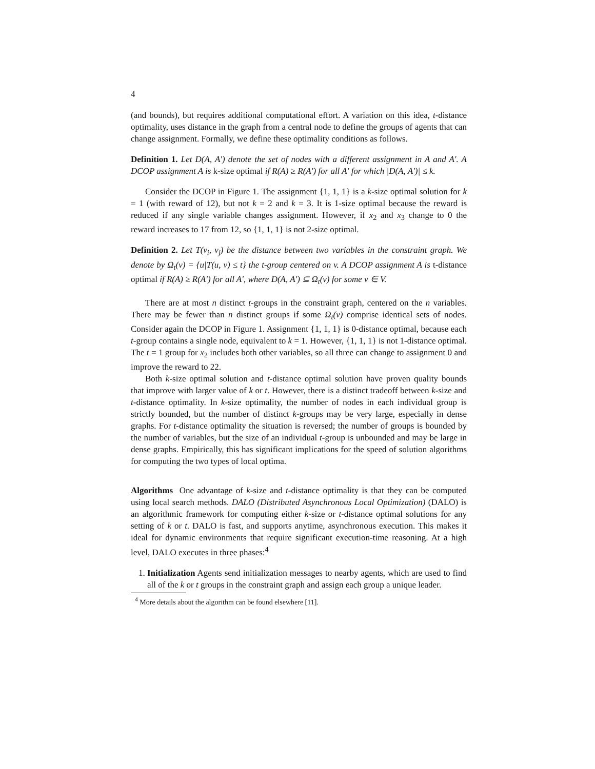4
(and bounds), but requires additional computational effort. A variation on this idea, t-distance optimality, uses distance in the graph from a central node to define the groups of agents that can change assignment. Formally, we define these optimality conditions as follows.
Definition 1. Let D(A, A′) denote the set of nodes with a different assignment in A and A′. A DCOP assignment A is k-size optimal if R(A) ≥ R(A′) for all A′ for which |D(A, A′)| ≤ k.
Consider the DCOP in Figure 1. The assignment {1, 1, 1} is a k-size optimal solution for k = 1 (with reward of 12), but not k = 2 and k = 3. It is 1-size optimal because the reward is reduced if any single variable changes assignment. However, if x<sub>2</sub> and x<sub>3</sub> change to 0 the reward increases to 17 from 12, so {1, 1, 1} is not 2-size optimal.
Definition 2. Let T(v<sub>i</sub>, v<sub>j</sub>) be the distance between two variables in the constraint graph. We denote by Ω<sub>t</sub>(v) = {u|T(u, v) ≤ t} the t-group centered on v. A DCOP assignment A is t-distance optimal if R(A) ≥ R(A′) for all A′, where D(A, A′) ⊆ Ω<sub>t</sub>(v) for some v ∈ V.
There are at most n distinct t-groups in the constraint graph, centered on the n variables. There may be fewer than n distinct groups if some Ω<sub>t</sub>(v) comprise identical sets of nodes. Consider again the DCOP in Figure 1. Assignment {1, 1, 1} is 0-distance optimal, because each t-group contains a single node, equivalent to k = 1. However, {1, 1, 1} is not 1-distance optimal. The t = 1 group for x<sub>2</sub> includes both other variables, so all three can change to assignment 0 and improve the reward to 22.
Both k-size optimal solution and t-distance optimal solution have proven quality bounds that improve with larger value of k or t. However, there is a distinct tradeoff between k-size and t-distance optimality. In k-size optimality, the number of nodes in each individual group is strictly bounded, but the number of distinct k-groups may be very large, especially in dense graphs. For t-distance optimality the situation is reversed; the number of groups is bounded by the number of variables, but the size of an individual t-group is unbounded and may be large in dense graphs. Empirically, this has significant implications for the speed of solution algorithms for computing the two types of local optima.
Algorithms One advantage of k-size and t-distance optimality is that they can be computed using local search methods. DALO (Distributed Asynchronous Local Optimization) (DALO) is an algorithmic framework for computing either k-size or t-distance optimal solutions for any setting of k or t. DALO is fast, and supports anytime, asynchronous execution. This makes it ideal for dynamic environments that require significant execution-time reasoning. At a high level, DALO executes in three phases:<sup>4</sup>
1. Initialization Agents send initialization messages to nearby agents, which are used to find all of the k or t groups in the constraint graph and assign each group a unique leader.
<sup>4</sup> More details about the algorithm can be found elsewhere [11].